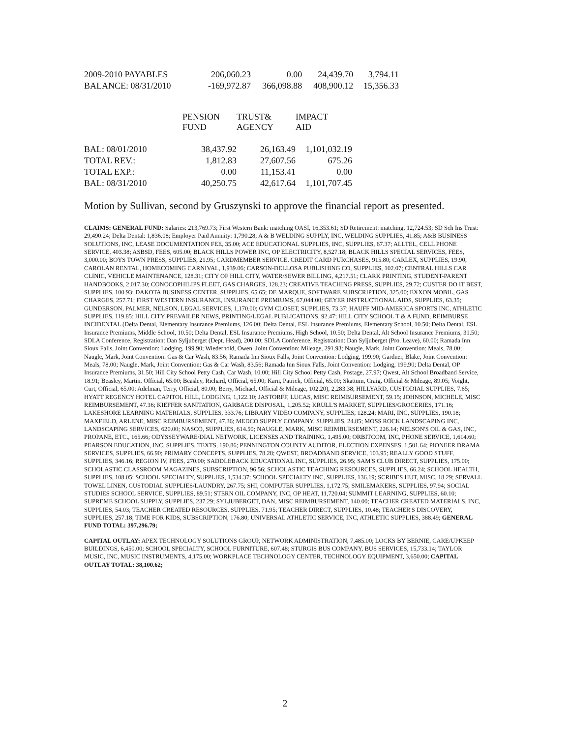| 2009-2010 PAYABLES | 206,060.23 | 0.00 | 24,439.70 | 3,794.11 |
| BALANCE: 08/31/2010 | -169,972.87 | 366,098.88 | 408,900.12 | 15,356.33 |
| | PENSION FUND | TRUST& AGENCY | IMPACT AID |
| --- | --- | --- | --- |
| BAL: 08/01/2010 | 38,437.92 | 26,163.49 | 1,101,032.19 |
| TOTAL REV.: | 1,812.83 | 27,607.56 | 675.26 |
| TOTAL EXP.: | 0.00 | 11,153.41 | 0.00 |
| BAL: 08/31/2010 | 40,250.75 | 42,617.64 | 1,101,707.45 |
Motion by Sullivan, second by Gruszynski to approve the financial report as presented.
CLAIMS: GENERAL FUND: Salaries: 213,769.73; First Western Bank: matching OASI, 16,353.61; SD Retirement: matching, 12,724.53; SD Sch Ins Trust: 29,490.24; Delta Dental: 1,836.08; Employer Paid Annuity: 1,790.28; A & B WELDING SUPPLY, INC, WELDING SUPPLIES, 41.85; A&B BUSINESS SOLUTIONS, INC, LEASE DOCUMENTATION FEE, 35.00; ACE EDUCATIONAL SUPPLIES, INC, SUPPLIES, 67.37; ALLTEL, CELL PHONE SERVICE, 403.38; ASBSD, FEES, 605.00; BLACK HILLS POWER INC, OP ELECTRICITY, 8,527.18; BLACK HILLS SPECIAL SERVICES, FEES, 3,000.00; BOYS TOWN PRESS, SUPPLIES, 21.95; CARDMEMBER SERVICE, CREDIT CARD PURCHASES, 915.80; CARLEX, SUPPLIES, 19.90; CAROLAN RENTAL, HOMECOMING CARNIVAL, 1,939.06; CARSON-DELLOSA PUBLISHING CO, SUPPLIES, 102.07; CENTRAL HILLS CAR CLINIC, VEHICLE MAINTENANCE, 128.31; CITY OF HILL CITY, WATER/SEWER BILLING, 4,217.51; CLARK PRINTING, STUDENT-PARENT HANDBOOKS, 2,017.30; CONOCOPHILIPS FLEET, GAS CHARGES, 128.23; CREATIVE TEACHING PRESS, SUPPLIES, 29.72; CUSTER DO IT BEST, SUPPLIES, 100.93; DAKOTA BUSINESS CENTER, SUPPLIES, 65.65; DE MARQUE, SOFTWARE SUBSCRIPTION, 325.00; EXXON MOBIL, GAS CHARGES, 257.71; FIRST WESTERN INSURANCE, INSURANCE PREMIUMS, 67,044.00; GEYER INSTRUCTIONAL AIDS, SUPPLIES, 63.35; GUNDERSON, PALMER, NELSON, LEGAL SERVICES, 1,170.00; GYM CLOSET, SUPPLIES, 73.37; HAUFF MID-AMERICA SPORTS INC, ATHLETIC SUPPLIES, 119.85; HILL CITY PREVAILER NEWS, PRINTING/LEGAL PUBLICATIONS, 92.47; HILL CITY SCHOOL T & A FUND, REIMBURSE INCIDENTAL (Delta Dental, Elementary Insurance Premiums, 126.00; Delta Dental, ESL Insurance Premiums, Elementary School, 10.50; Delta Dental, ESL Insurance Premiums, Middle School, 10.50; Delta Dental, ESL Insurance Premiums, High School, 10.50; Delta Dental, Alt School Insurance Premiums, 31.50; SDLA Conference, Registration: Dan Syljuberget (Dept. Head), 200.00; SDLA Conference, Registration: Dan Syljuberget (Pro. Leave), 60.00; Ramada Inn Sioux Falls, Joint Convention: Lodging, 199.90; Wiederhold, Owen, Joint Convention: Mileage, 291.93; Naugle, Mark, Joint Convention: Meals, 78.00; Naugle, Mark, Joint Convention: Gas & Car Wash, 83.56; Ramada Inn Sioux Falls, Joint Convention: Lodging, 199.90; Gardner, Blake, Joint Convention: Meals, 78.00; Naugle, Mark, Joint Convention: Gas & Car Wash, 83.56; Ramada Inn Sioux Falls, Joint Convention: Lodging, 199.90; Delta Dental, OP Insurance Premiums, 31.50; Hill City School Petty Cash, Car Wash, 10.00; Hill City School Petty Cash, Postage, 27.97; Qwest, Alt School Broadband Service, 18.91; Beasley, Martin, Official, 65.00; Beasley, Richard, Official, 65.00; Karn, Patrick, Official, 65.00; Skattum, Craig, Official & Mileage, 89.05; Voight, Curt, Official, 65.00; Adelman, Terry, Official, 80.00; Berry, Michael, Official & Mileage, 102.20), 2,283.38; HILLYARD, CUSTODIAL SUPPLIES, 7.65; HYATT REGENCY HOTEL CAPITOL HILL, LODGING, 1,122.10; JASTORFF, LUCAS, MISC REIMBURSEMENT, 59.15; JOHNSON, MICHELE, MISC REIMBURSEMENT, 47.36; KIEFFER SANITATION, GARBAGE DISPOSAL, 1,205.52; KRULL'S MARKET, SUPPLIES/GROCERIES, 171.16; LAKESHORE LEARNING MATERIALS, SUPPLIES, 333.76; LIBRARY VIDEO COMPANY, SUPPLIES, 128.24; MARI, INC, SUPPLIES, 190.18; MAXFIELD, ARLENE, MISC REIMBURSEMENT, 47.36; MEDCO SUPPLY COMPANY, SUPPLIES, 24.85; MOSS ROCK LANDSCAPING INC, LANDSCAPING SERVICES, 620.00; NASCO, SUPPLIES, 614.50; NAUGLE, MARK, MISC REIMBURSEMENT, 226.14; NELSON'S OIL & GAS, INC, PROPANE, ETC., 165.66; ODYSSEYWARE/DIAL NETWORK, LICENSES AND TRAINING, 1,495.00; ORBITCOM, INC, PHONE SERVICE, 1,614.60; PEARSON EDUCATION, INC, SUPPLIES, TEXTS, 190.86; PENNINGTON COUNTY AUDITOR, ELECTION EXPENSES, 1,501.64; PIONEER DRAMA SERVICES, SUPPLIES, 66.90; PRIMARY CONCEPTS, SUPPLIES, 78.28; QWEST, BROADBAND SERVICE, 103.95; REALLY GOOD STUFF, SUPPLIES, 346.16; REGION IV, FEES, 270.00; SADDLEBACK EDUCATIONAL INC, SUPPLIES, 26.95; SAM'S CLUB DIRECT, SUPPLIES, 175.00; SCHOLASTIC CLASSROOM MAGAZINES, SUBSCRIPTION, 96.56; SCHOLASTIC TEACHING RESOURCES, SUPPLIES, 66.24; SCHOOL HEALTH, SUPPLIES, 108.05; SCHOOL SPECIALTY, SUPPLIES, 1,534.37; SCHOOL SPECIALTY INC, SUPPLIES, 136.19; SCRIBES HUT, MISC, 18.29; SERVALL TOWEL LINEN, CUSTODIAL SUPPLIES/LAUNDRY, 267.75; SHI, COMPUTER SUPPLIES, 1,172.75; SMILEMAKERS, SUPPLIES, 97.94; SOCIAL STUDIES SCHOOL SERVICE, SUPPLIES, 89.51; STERN OIL COMPANY, INC, OP HEAT, 11,720.04; SUMMIT LEARNING, SUPPLIES, 60.10; SUPREME SCHOOL SUPPLY, SUPPLIES, 237.29; SYLJUBERGET, DAN, MISC REIMBURSEMENT, 140.00; TEACHER CREATED MATERIALS, INC, SUPPLIES, 54.03; TEACHER CREATED RESOURCES, SUPPLIES, 71.95; TEACHER DIRECT, SUPPLIES, 10.48; TEACHER'S DISCOVERY, SUPPLIES, 257.18; TIME FOR KIDS, SUBSCRIPTION, 176.80; UNIVERSAL ATHLETIC SERVICE, INC, ATHLETIC SUPPLIES, 388.49; GENERAL FUND TOTAL: 397,296.79;
CAPITAL OUTLAY: APEX TECHNOLOGY SOLUTIONS GROUP, NETWORK ADMINISTRATION, 7,485.00; LOCKS BY BERNIE, CARE/UPKEEP BUILDINGS, 6,450.00; SCHOOL SPECIALTY, SCHOOL FURNITURE, 607.48; STURGIS BUS COMPANY, BUS SERVICES, 15,733.14; TAYLOR MUSIC, INC, MUSIC INSTRUMENTS, 4,175.00; WORKPLACE TECHNOLOGY CENTER, TECHNOLOGY EQUIPMENT, 3,650.00; CAPITAL OUTLAY TOTAL: 38,100.62;
2